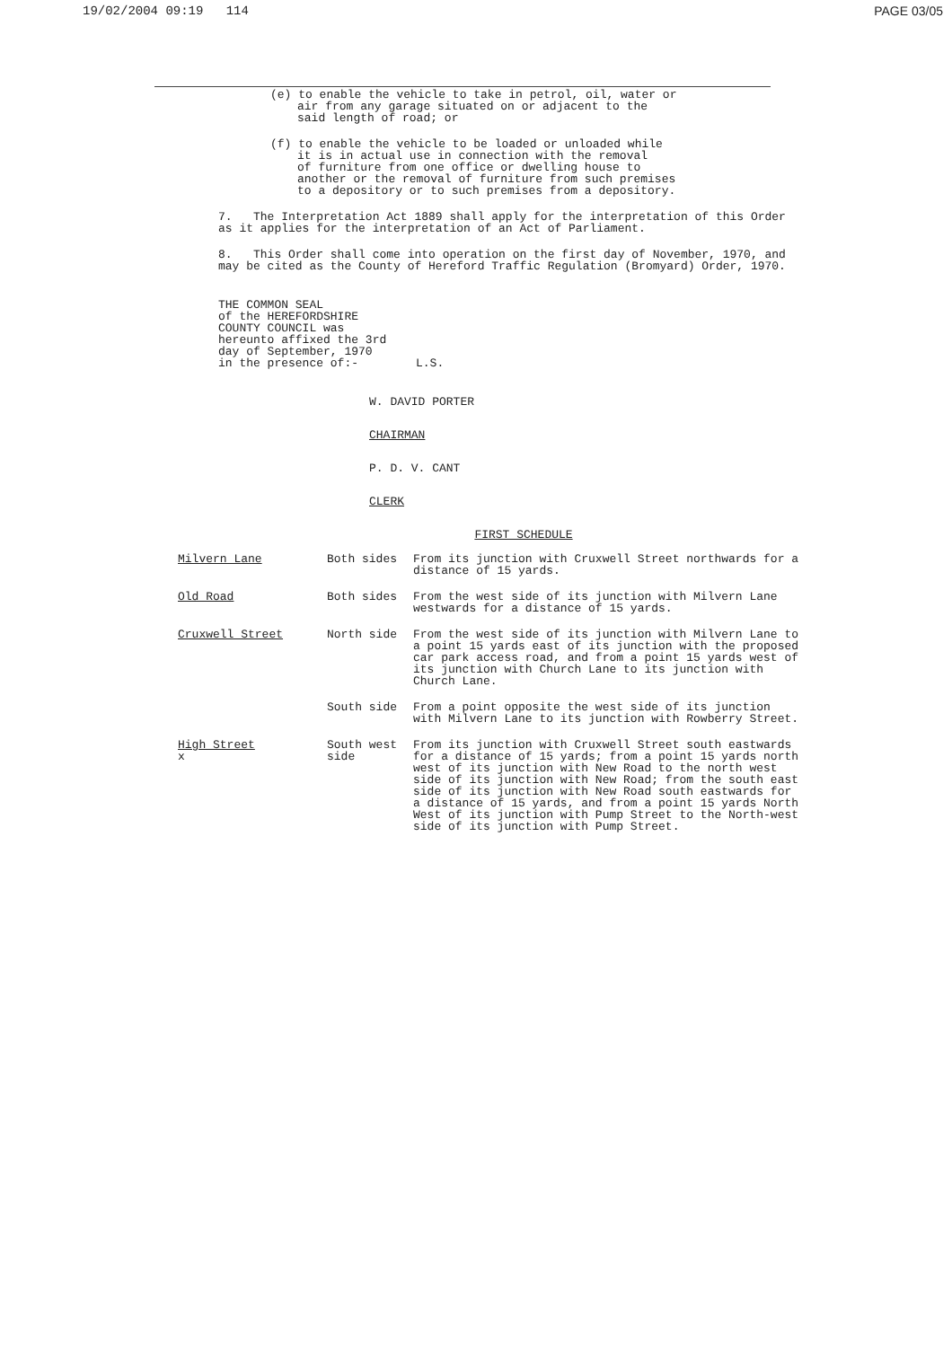19/02/2004 09:19 114 PAGE 03/05
(e) to enable the vehicle to take in petrol, oil, water or
air from any garage situated on or adjacent to the
said length of road; or
(f) to enable the vehicle to be loaded or unloaded while
it is in actual use in connection with the removal
of furniture from one office or dwelling house to
another or the removal of furniture from such premises
to a depository or to such premises from a depository.
7. The Interpretation Act 1889 shall apply for the interpretation of this Order as it applies for the interpretation of an Act of Parliament.
8. This Order shall come into operation on the first day of November, 1970, and may be cited as the County of Hereford Traffic Regulation (Bromyard) Order, 1970.
THE COMMON SEAL
of the HEREFORDSHIRE
COUNTY COUNCIL was
hereunto affixed the 3rd
day of September, 1970
in the presence of:-
L.S.
W. DAVID PORTER
CHAIRMAN
P. D. V. CANT
CLERK
FIRST SCHEDULE
| Milvern Lane | Both sides | From its junction with Cruxwell Street northwards for a distance of 15 yards. |
| Old Road | Both sides | From the west side of its junction with Milvern Lane westwards for a distance of 15 yards. |
| Cruxwell Street | North side | From the west side of its junction with Milvern Lane to a point 15 yards east of its junction with the proposed car park access road, and from a point 15 yards west of its junction with Church Lane to its junction with Church Lane. |
| | South side | From a point opposite the west side of its junction with Milvern Lane to its junction with Rowberry Street. |
| High Street x | South west side | From its junction with Cruxwell Street south eastwards for a distance of 15 yards; from a point 15 yards north west of its junction with New Road to the north west side of its junction with New Road; from the south east side of its junction with New Road south eastwards for a distance of 15 yards, and from a point 15 yards North West of its junction with Pump Street to the North-west side of its junction with Pump Street. |